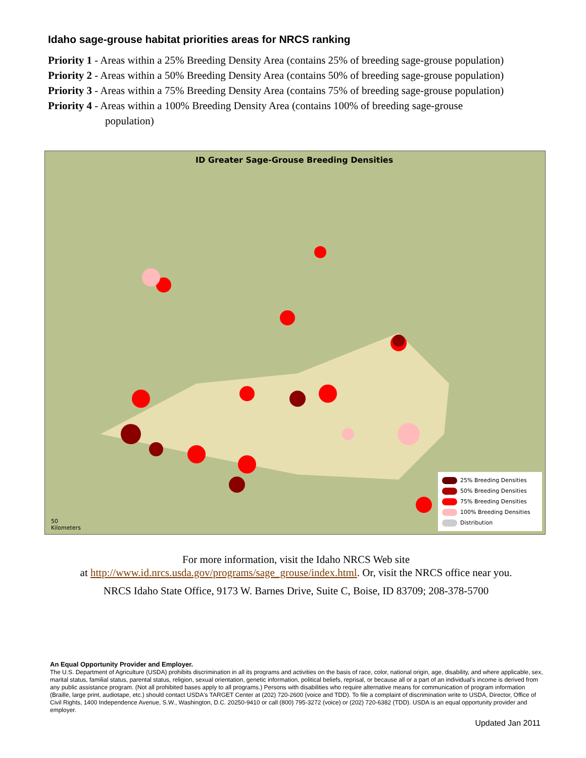Idaho sage-grouse habitat priorities areas for NRCS ranking
Priority 1 - Areas within a 25% Breeding Density Area (contains 25% of breeding sage-grouse population)
Priority 2 - Areas within a 50% Breeding Density Area (contains 50% of breeding sage-grouse population)
Priority 3 - Areas within a 75% Breeding Density Area (contains 75% of breeding sage-grouse population)
Priority 4 - Areas within a 100% Breeding Density Area (contains 100% of breeding sage-grouse
population)
ID Greater Sage-Grouse Breeding Densities
50
Kilometers
25% Breeding Densities
50% Breeding Densities
75% Breeding Densities
100% Breeding Densities
Distribution
For more information, visit the Idaho NRCS Web site
at http://www.id.nrcs.usda.gov/programs/sage_grouse/index.html. Or, visit the NRCS office near you.
NRCS Idaho State Office, 9173 W. Barnes Drive, Suite C, Boise, ID 83709; 208-378-5700
An Equal Opportunity Provider and Employer.
The U.S. Department of Agriculture (USDA) prohibits discrimination in all its programs and activities on the basis of race, color, national origin, age, disability, and where applicable, sex, marital status, familial status, parental status, religion, sexual orientation, genetic information, political beliefs, reprisal, or because all or a part of an individual's income is derived from any public assistance program. (Not all prohibited bases apply to all programs.) Persons with disabilities who require alternative means for communication of program information (Braille, large print, audiotape, etc.) should contact USDA's TARGET Center at (202) 720-2600 (voice and TDD). To file a complaint of discrimination write to USDA, Director, Office of Civil Rights, 1400 Independence Avenue, S.W., Washington, D.C. 20250-9410 or call (800) 795-3272 (voice) or (202) 720-6382 (TDD). USDA is an equal opportunity provider and employer.
Updated Jan 2011